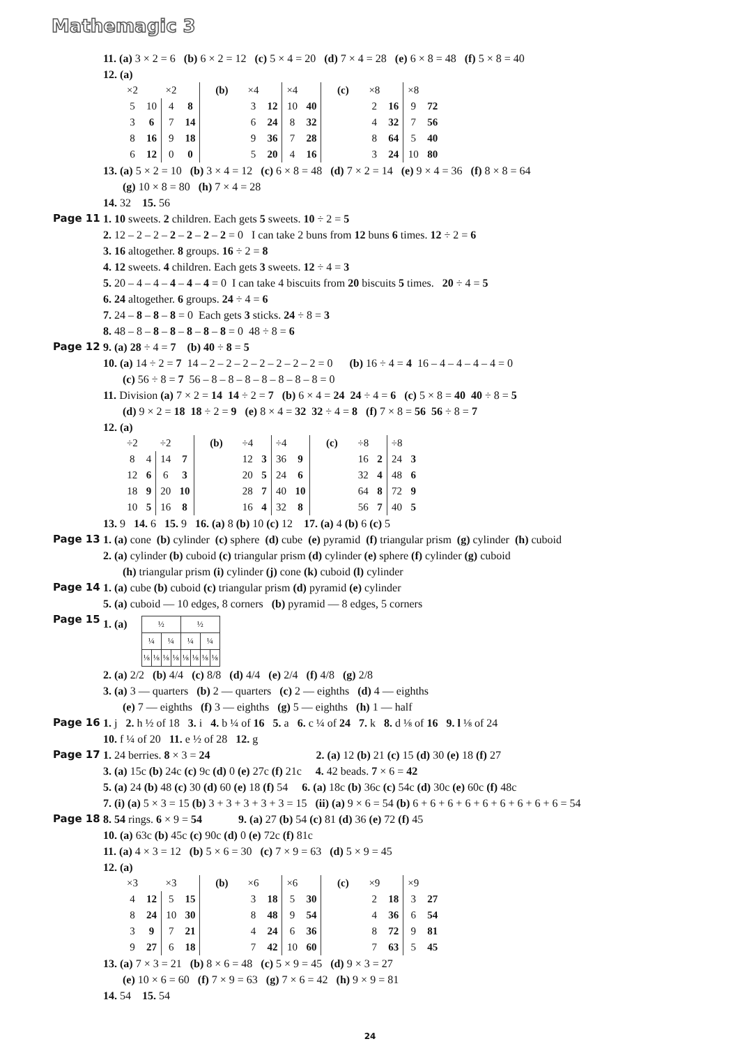Mathemagic 3
11. (a) 3 × 2 = 6 (b) 6 × 2 = 12 (c) 5 × 4 = 20 (d) 7 × 4 = 28 (e) 6 × 8 = 48 (f) 5 × 8 = 40
12. (a)
| ×2 | | ×2 | | (b) | ×4 | | ×4 | | (c) | ×8 | | ×8 | |
| 5 | 10 | 4 | 8 | | 3 | 12 | 10 | 40 | | 2 | 16 | 9 | 72 |
| 3 | 6 | 7 | 14 | | 6 | 24 | 8 | 32 | | 4 | 32 | 7 | 56 |
| 8 | 16 | 9 | 18 | | 9 | 36 | 7 | 28 | | 8 | 64 | 5 | 40 |
| 6 | 12 | 0 | 0 | | 5 | 20 | 4 | 16 | | 3 | 24 | 10 | 80 |
13. (a) 5 × 2 = 10 (b) 3 × 4 = 12 (c) 6 × 8 = 48 (d) 7 × 2 = 14 (e) 9 × 4 = 36 (f) 8 × 8 = 64
(g) 10 × 8 = 80 (h) 7 × 4 = 28
14. 32 15. 56
Page 11 1. 10 sweets. 2 children. Each gets 5 sweets. 10 ÷ 2 = 5
2. 12 – 2 – 2 – 2 – 2 – 2 – 2 = 0 I can take 2 buns from 12 buns 6 times. 12 ÷ 2 = 6
3. 16 altogether. 8 groups. 16 ÷ 2 = 8
4. 12 sweets. 4 children. Each gets 3 sweets. 12 ÷ 4 = 3
5. 20 – 4 – 4 – 4 – 4 – 4 = 0 I can take 4 biscuits from 20 biscuits 5 times. 20 ÷ 4 = 5
6. 24 altogether. 6 groups. 24 ÷ 4 = 6
7. 24 – 8 – 8 – 8 = 0 Each gets 3 sticks. 24 ÷ 8 = 3
8. 48 – 8 – 8 – 8 – 8 – 8 – 8 = 0 48 ÷ 8 = 6
Page 12 9. (a) 28 ÷ 4 = 7 (b) 40 ÷ 8 = 5
10. (a) 14 ÷ 2 = 7 14 – 2 – 2 – 2 – 2 – 2 – 2 – 2 = 0 (b) 16 ÷ 4 = 4 16 – 4 – 4 – 4 – 4 = 0
(c) 56 ÷ 8 = 7 56 – 8 – 8 – 8 – 8 – 8 – 8 – 8 = 0
11. Division (a) 7 × 2 = 14 14 ÷ 2 = 7 (b) 6 × 4 = 24 24 ÷ 4 = 6 (c) 5 × 8 = 40 40 ÷ 8 = 5
(d) 9 × 2 = 18 18 ÷ 2 = 9 (e) 8 × 4 = 32 32 ÷ 4 = 8 (f) 7 × 8 = 56 56 ÷ 8 = 7
12. (a)
| ÷2 | | ÷2 | | (b) | ÷4 | | ÷4 | | (c) | ÷8 | | ÷8 | |
| 8 | 4 | 14 | 7 | | 12 | 3 | 36 | 9 | | 16 | 2 | 24 | 3 |
| 12 | 6 | 6 | 3 | | 20 | 5 | 24 | 6 | | 32 | 4 | 48 | 6 |
| 18 | 9 | 20 | 10 | | 28 | 7 | 40 | 10 | | 64 | 8 | 72 | 9 |
| 10 | 5 | 16 | 8 | | 16 | 4 | 32 | 8 | | 56 | 7 | 40 | 5 |
13. 9 14. 6 15. 9 16. (a) 8 (b) 10 (c) 12 17. (a) 4 (b) 6 (c) 5
Page 13 1. (a) cone (b) cylinder (c) sphere (d) cube (e) pyramid (f) triangular prism (g) cylinder (h) cuboid
2. (a) cylinder (b) cuboid (c) triangular prism (d) cylinder (e) sphere (f) cylinder (g) cuboid
(h) triangular prism (i) cylinder (j) cone (k) cuboid (l) cylinder
Page 14 1. (a) cube (b) cuboid (c) triangular prism (d) pyramid (e) cylinder
5. (a) cuboid — 10 edges, 8 corners (b) pyramid — 8 edges, 5 corners
Page 15
1. (a)
| ½ | | | | ½ | | | |
| ¼ | | ¼ | | ¼ | | ¼ | |
| ⅛ | ⅛ | ⅛ | ⅛ | ⅛ | ⅛ | ⅛ | ⅛ |
2. (a) 2/2 (b) 4/4 (c) 8/8 (d) 4/4 (e) 2/4 (f) 4/8 (g) 2/8
3. (a) 3 — quarters (b) 2 — quarters (c) 2 — eighths (d) 4 — eighths
(e) 7 — eighths (f) 3 — eighths (g) 5 — eighths (h) 1 — half
Page 16 1. j 2. h ½ of 18 3. i 4. b ¼ of 16 5. a 6. c ¼ of 24 7. k 8. d ⅛ of 16 9. l ⅛ of 24
10. f ¼ of 20 11. e ½ of 28 12. g
Page 17 1. 24 berries. 8 × 3 = 24 2. (a) 12 (b) 21 (c) 15 (d) 30 (e) 18 (f) 27
3. (a) 15c (b) 24c (c) 9c (d) 0 (e) 27c (f) 21c 4. 42 beads. 7 × 6 = 42
5. (a) 24 (b) 48 (c) 30 (d) 60 (e) 18 (f) 54 6. (a) 18c (b) 36c (c) 54c (d) 30c (e) 60c (f) 48c
7. (i) (a) 5 × 3 = 15 (b) 3 + 3 + 3 + 3 + 3 = 15 (ii) (a) 9 × 6 = 54 (b) 6 + 6 + 6 + 6 + 6 + 6 + 6 + 6 + 6 = 54
Page 18 8. 54 rings. 6 × 9 = 54 9. (a) 27 (b) 54 (c) 81 (d) 36 (e) 72 (f) 45
10. (a) 63c (b) 45c (c) 90c (d) 0 (e) 72c (f) 81c
11. (a) 4 × 3 = 12 (b) 5 × 6 = 30 (c) 7 × 9 = 63 (d) 5 × 9 = 45
12. (a)
| ×3 | | ×3 | | (b) | ×6 | | ×6 | | (c) | ×9 | | ×9 | |
| 4 | 12 | 5 | 15 | | 3 | 18 | 5 | 30 | | 2 | 18 | 3 | 27 |
| 8 | 24 | 10 | 30 | | 8 | 48 | 9 | 54 | | 4 | 36 | 6 | 54 |
| 3 | 9 | 7 | 21 | | 4 | 24 | 6 | 36 | | 8 | 72 | 9 | 81 |
| 9 | 27 | 6 | 18 | | 7 | 42 | 10 | 60 | | 7 | 63 | 5 | 45 |
13. (a) 7 × 3 = 21 (b) 8 × 6 = 48 (c) 5 × 9 = 45 (d) 9 × 3 = 27
(e) 10 × 6 = 60 (f) 7 × 9 = 63 (g) 7 × 6 = 42 (h) 9 × 9 = 81
14. 54 15. 54
24